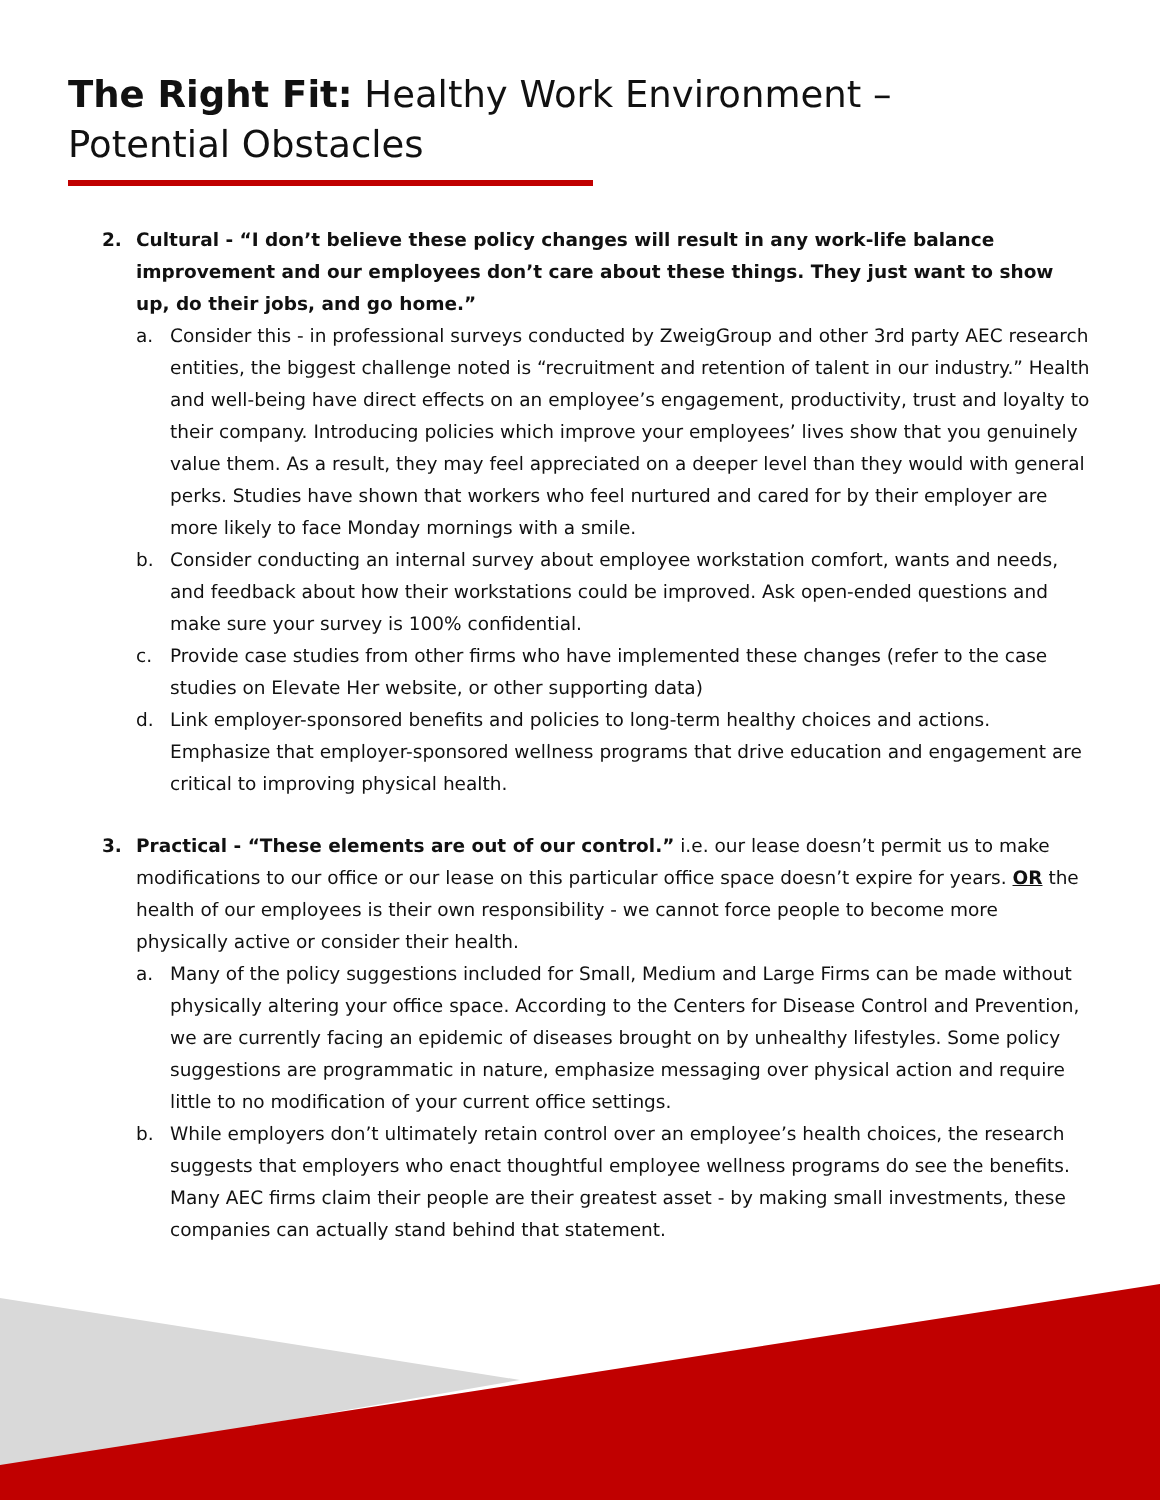The Right Fit: Healthy Work Environment – Potential Obstacles
2. Cultural - “I don’t believe these policy changes will result in any work-life balance improvement and our employees don’t care about these things. They just want to show up, do their jobs, and go home.”
a. Consider this - in professional surveys conducted by ZweigGroup and other 3rd party AEC research entities, the biggest challenge noted is “recruitment and retention of talent in our industry.” Health and well-being have direct effects on an employee’s engagement, productivity, trust and loyalty to their company. Introducing policies which improve your employees’ lives show that you genuinely value them. As a result, they may feel appreciated on a deeper level than they would with general perks. Studies have shown that workers who feel nurtured and cared for by their employer are more likely to face Monday mornings with a smile.
b. Consider conducting an internal survey about employee workstation comfort, wants and needs, and feedback about how their workstations could be improved. Ask open-ended questions and make sure your survey is 100% confidential.
c. Provide case studies from other firms who have implemented these changes (refer to the case studies on Elevate Her website, or other supporting data)
d. Link employer-sponsored benefits and policies to long-term healthy choices and actions. Emphasize that employer-sponsored wellness programs that drive education and engagement are critical to improving physical health.
3. Practical - “These elements are out of our control.” i.e. our lease doesn’t permit us to make modifications to our office or our lease on this particular office space doesn’t expire for years. OR the health of our employees is their own responsibility - we cannot force people to become more physically active or consider their health.
a. Many of the policy suggestions included for Small, Medium and Large Firms can be made without physically altering your office space. According to the Centers for Disease Control and Prevention, we are currently facing an epidemic of diseases brought on by unhealthy lifestyles. Some policy suggestions are programmatic in nature, emphasize messaging over physical action and require little to no modification of your current office settings.
b. While employers don’t ultimately retain control over an employee’s health choices, the research suggests that employers who enact thoughtful employee wellness programs do see the benefits. Many AEC firms claim their people are their greatest asset - by making small investments, these companies can actually stand behind that statement.